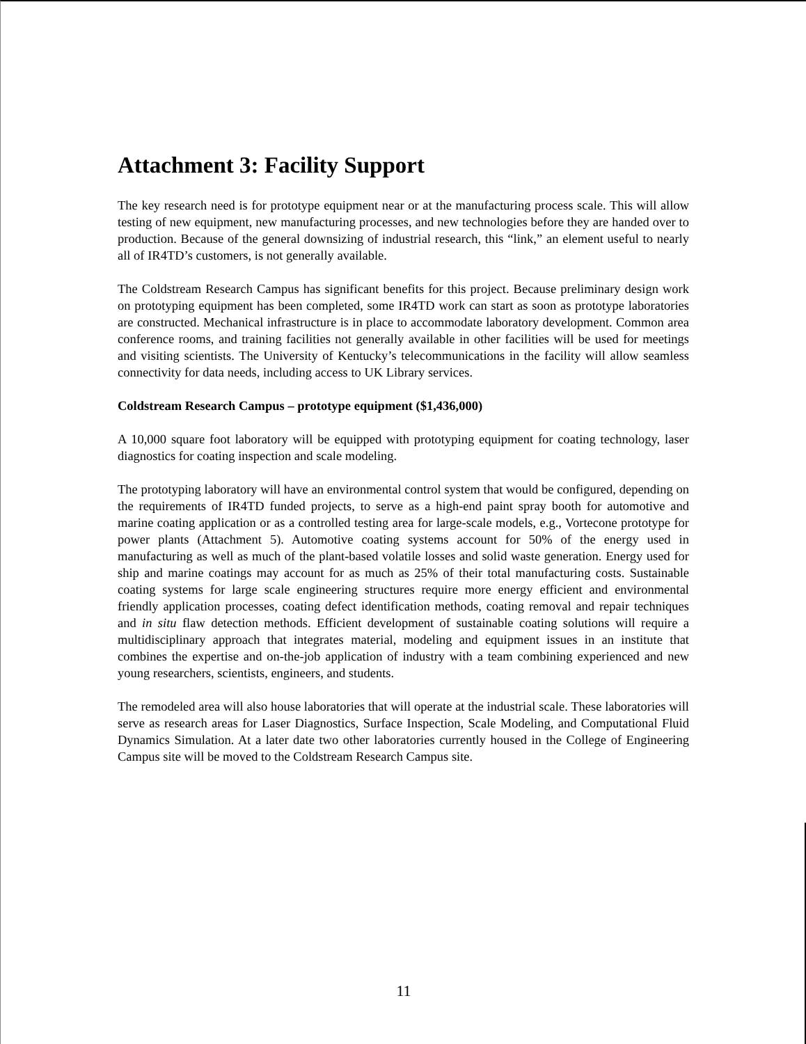Attachment 3: Facility Support
The key research need is for prototype equipment near or at the manufacturing process scale. This will allow testing of new equipment, new manufacturing processes, and new technologies before they are handed over to production. Because of the general downsizing of industrial research, this “link,” an element useful to nearly all of IR4TD’s customers, is not generally available.
The Coldstream Research Campus has significant benefits for this project. Because preliminary design work on prototyping equipment has been completed, some IR4TD work can start as soon as prototype laboratories are constructed. Mechanical infrastructure is in place to accommodate laboratory development. Common area conference rooms, and training facilities not generally available in other facilities will be used for meetings and visiting scientists. The University of Kentucky’s telecommunications in the facility will allow seamless connectivity for data needs, including access to UK Library services.
Coldstream Research Campus – prototype equipment ($1,436,000)
A 10,000 square foot laboratory will be equipped with prototyping equipment for coating technology, laser diagnostics for coating inspection and scale modeling.
The prototyping laboratory will have an environmental control system that would be configured, depending on the requirements of IR4TD funded projects, to serve as a high-end paint spray booth for automotive and marine coating application or as a controlled testing area for large-scale models, e.g., Vortecone prototype for power plants (Attachment 5). Automotive coating systems account for 50% of the energy used in manufacturing as well as much of the plant-based volatile losses and solid waste generation. Energy used for ship and marine coatings may account for as much as 25% of their total manufacturing costs. Sustainable coating systems for large scale engineering structures require more energy efficient and environmental friendly application processes, coating defect identification methods, coating removal and repair techniques and in situ flaw detection methods. Efficient development of sustainable coating solutions will require a multidisciplinary approach that integrates material, modeling and equipment issues in an institute that combines the expertise and on-the-job application of industry with a team combining experienced and new young researchers, scientists, engineers, and students.
The remodeled area will also house laboratories that will operate at the industrial scale. These laboratories will serve as research areas for Laser Diagnostics, Surface Inspection, Scale Modeling, and Computational Fluid Dynamics Simulation. At a later date two other laboratories currently housed in the College of Engineering Campus site will be moved to the Coldstream Research Campus site.
11